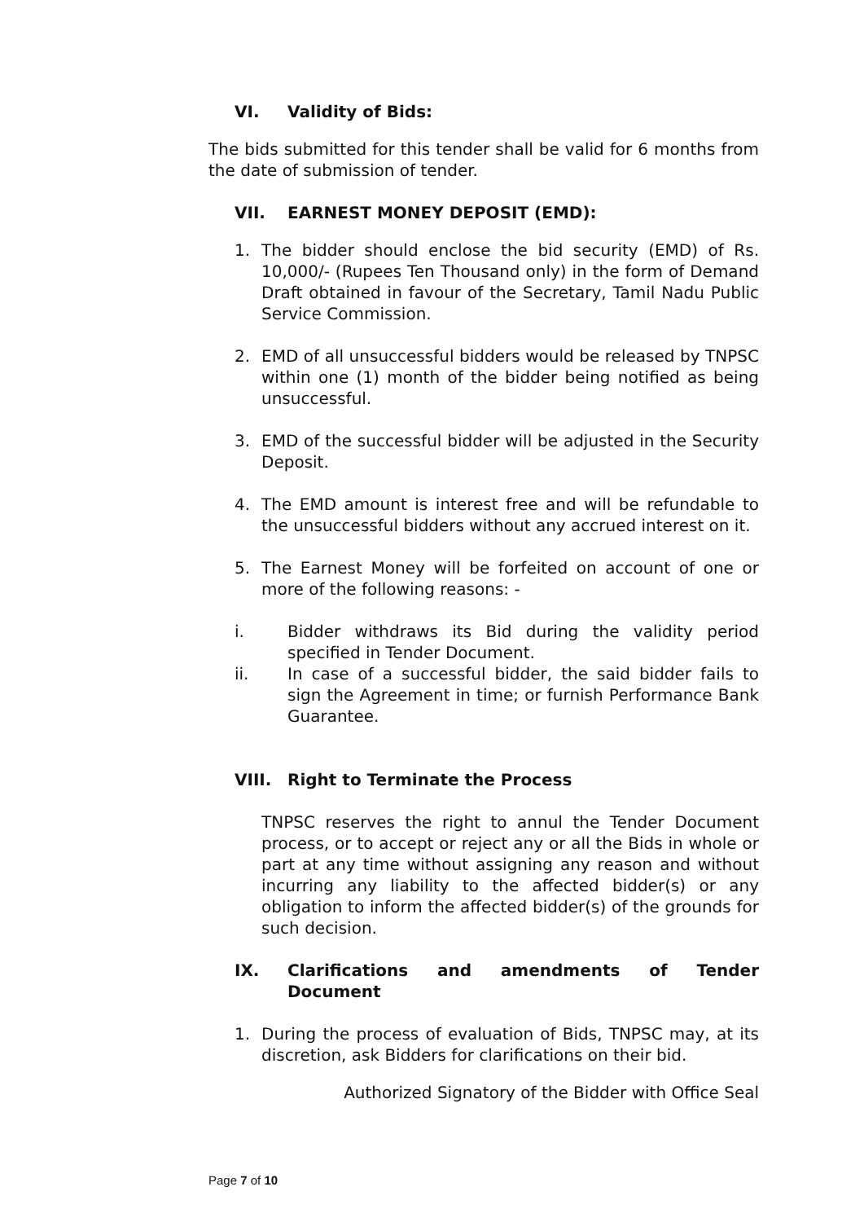VI. Validity of Bids:
The bids submitted for this tender shall be valid for 6 months from the date of submission of tender.
VII. EARNEST MONEY DEPOSIT (EMD):
1. The bidder should enclose the bid security (EMD) of Rs. 10,000/- (Rupees Ten Thousand only) in the form of Demand Draft obtained in favour of the Secretary, Tamil Nadu Public Service Commission.
2. EMD of all unsuccessful bidders would be released by TNPSC within one (1) month of the bidder being notified as being unsuccessful.
3. EMD of the successful bidder will be adjusted in the Security Deposit.
4. The EMD amount is interest free and will be refundable to the unsuccessful bidders without any accrued interest on it.
5. The Earnest Money will be forfeited on account of one or more of the following reasons: -
i. Bidder withdraws its Bid during the validity period specified in Tender Document.
ii. In case of a successful bidder, the said bidder fails to sign the Agreement in time; or furnish Performance Bank Guarantee.
VIII. Right to Terminate the Process
TNPSC reserves the right to annul the Tender Document process, or to accept or reject any or all the Bids in whole or part at any time without assigning any reason and without incurring any liability to the affected bidder(s) or any obligation to inform the affected bidder(s) of the grounds for such decision.
IX. Clarifications and amendments of Tender Document
1. During the process of evaluation of Bids, TNPSC may, at its discretion, ask Bidders for clarifications on their bid.
Authorized Signatory of the Bidder with Office Seal
Page 7 of 10